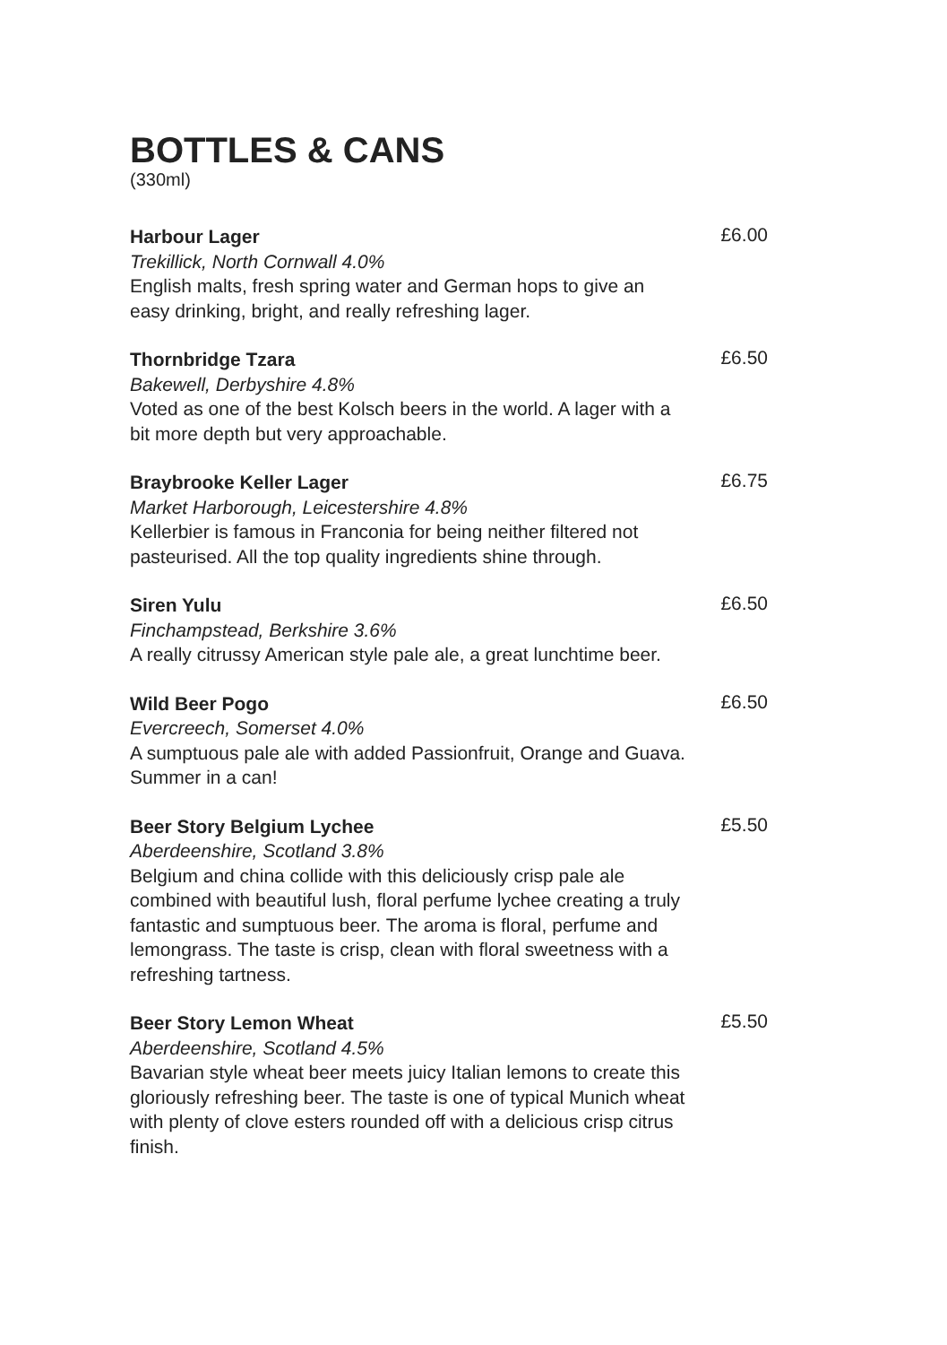BOTTLES & CANS
(330ml)
Harbour Lager
Trekillick, North Cornwall 4.0%
English malts, fresh spring water and German hops to give an easy drinking, bright, and really refreshing lager.
£6.00
Thornbridge Tzara
Bakewell, Derbyshire 4.8%
Voted as one of the best Kolsch beers in the world. A lager with a bit more depth but very approachable.
£6.50
Braybrooke Keller Lager
Market Harborough, Leicestershire 4.8%
Kellerbier is famous in Franconia for being neither filtered not pasteurised. All the top quality ingredients shine through.
£6.75
Siren Yulu
Finchampstead, Berkshire 3.6%
A really citrussy American style pale ale, a great lunchtime beer.
£6.50
Wild Beer Pogo
Evercreech, Somerset 4.0%
A sumptuous pale ale with added Passionfruit, Orange and Guava. Summer in a can!
£6.50
Beer Story Belgium Lychee
Aberdeenshire, Scotland 3.8%
Belgium and china collide with this deliciously crisp pale ale combined with beautiful lush, floral perfume lychee creating a truly fantastic and sumptuous beer. The aroma is floral, perfume and lemongrass. The taste is crisp, clean with floral sweetness with a refreshing tartness.
£5.50
Beer Story Lemon Wheat
Aberdeenshire, Scotland 4.5%
Bavarian style wheat beer meets juicy Italian lemons to create this gloriously refreshing beer. The taste is one of typical Munich wheat with plenty of clove esters rounded off with a delicious crisp citrus finish.
£5.50